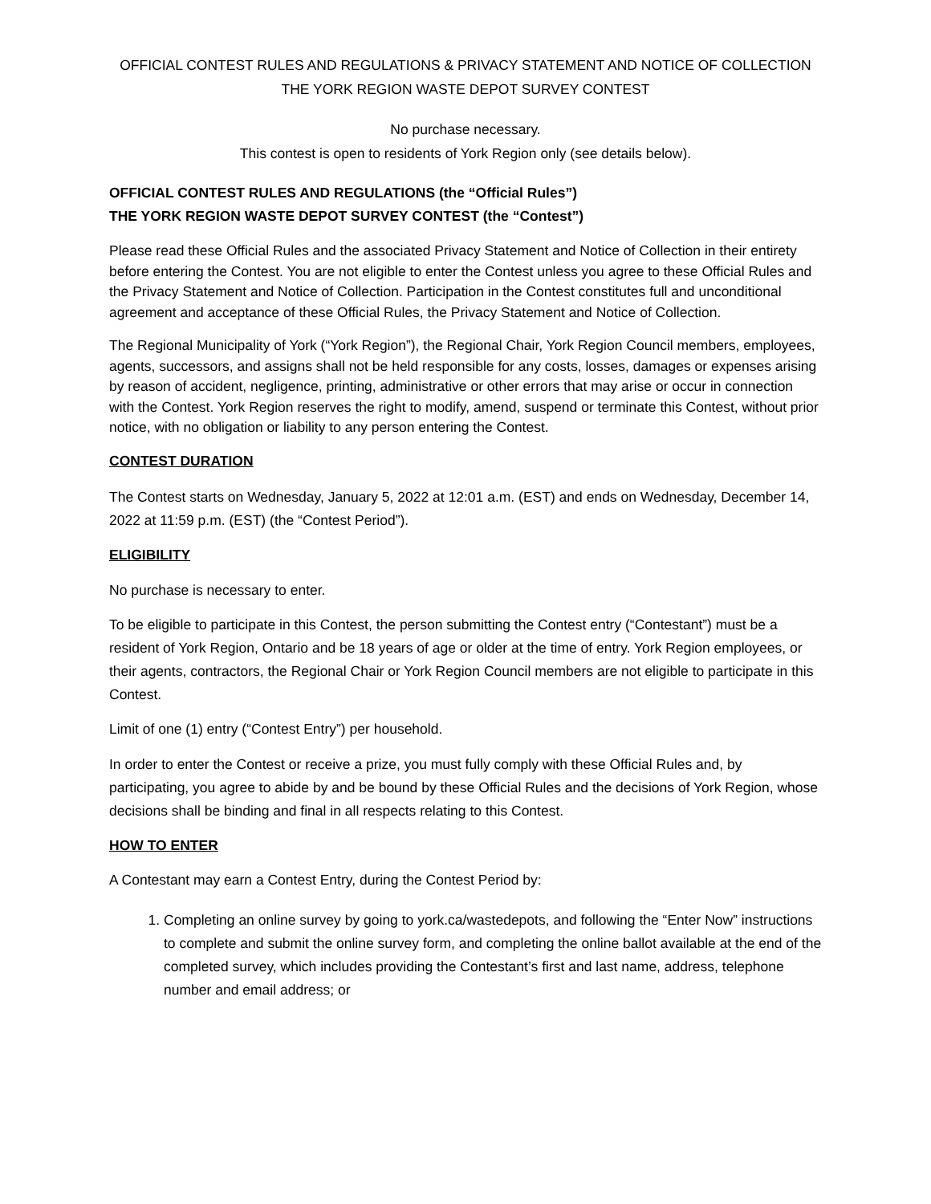OFFICIAL CONTEST RULES AND REGULATIONS & PRIVACY STATEMENT AND NOTICE OF COLLECTION
THE YORK REGION WASTE DEPOT SURVEY CONTEST
No purchase necessary.
This contest is open to residents of York Region only (see details below).
OFFICIAL CONTEST RULES AND REGULATIONS (the “Official Rules”)
THE YORK REGION WASTE DEPOT SURVEY CONTEST (the “Contest”)
Please read these Official Rules and the associated Privacy Statement and Notice of Collection in their entirety before entering the Contest. You are not eligible to enter the Contest unless you agree to these Official Rules and the Privacy Statement and Notice of Collection. Participation in the Contest constitutes full and unconditional agreement and acceptance of these Official Rules, the Privacy Statement and Notice of Collection.
The Regional Municipality of York (“York Region”), the Regional Chair, York Region Council members, employees, agents, successors, and assigns shall not be held responsible for any costs, losses, damages or expenses arising by reason of accident, negligence, printing, administrative or other errors that may arise or occur in connection with the Contest. York Region reserves the right to modify, amend, suspend or terminate this Contest, without prior notice, with no obligation or liability to any person entering the Contest.
CONTEST DURATION
The Contest starts on Wednesday, January 5, 2022 at 12:01 a.m. (EST) and ends on Wednesday, December 14, 2022 at 11:59 p.m. (EST) (the “Contest Period”).
ELIGIBILITY
No purchase is necessary to enter.
To be eligible to participate in this Contest, the person submitting the Contest entry (“Contestant”) must be a resident of York Region, Ontario and be 18 years of age or older at the time of entry. York Region employees, or their agents, contractors, the Regional Chair or York Region Council members are not eligible to participate in this Contest.
Limit of one (1) entry (“Contest Entry”) per household.
In order to enter the Contest or receive a prize, you must fully comply with these Official Rules and, by participating, you agree to abide by and be bound by these Official Rules and the decisions of York Region, whose decisions shall be binding and final in all respects relating to this Contest.
HOW TO ENTER
A Contestant may earn a Contest Entry, during the Contest Period by:
1. Completing an online survey by going to york.ca/wastedepots, and following the “Enter Now” instructions to complete and submit the online survey form, and completing the online ballot available at the end of the completed survey, which includes providing the Contestant’s first and last name, address, telephone number and email address; or